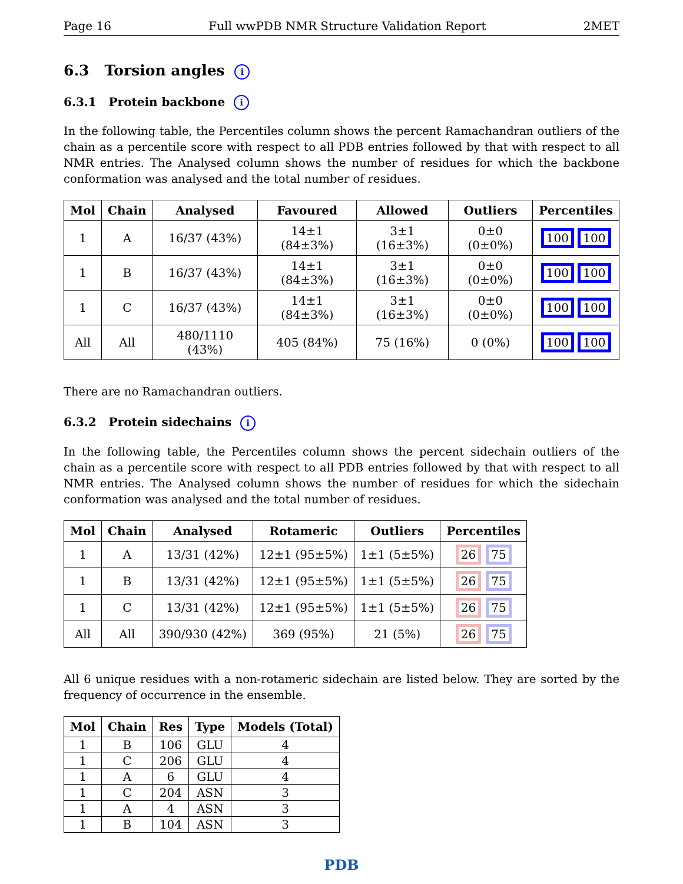Page 16 Full wwPDB NMR Structure Validation Report 2MET
6.3 Torsion angles i
6.3.1 Protein backbone i
In the following table, the Percentiles column shows the percent Ramachandran outliers of the chain as a percentile score with respect to all PDB entries followed by that with respect to all NMR entries. The Analysed column shows the number of residues for which the backbone conformation was analysed and the total number of residues.
| Mol | Chain | Analysed | Favoured | Allowed | Outliers | Percentiles |
| --- | --- | --- | --- | --- | --- | --- |
| 1 | A | 16/37 (43%) | 14±1 (84±3%) | 3±1 (16±3%) | 0±0 (0±0%) | 100 100 |
| 1 | B | 16/37 (43%) | 14±1 (84±3%) | 3±1 (16±3%) | 0±0 (0±0%) | 100 100 |
| 1 | C | 16/37 (43%) | 14±1 (84±3%) | 3±1 (16±3%) | 0±0 (0±0%) | 100 100 |
| All | All | 480/1110 (43%) | 405 (84%) | 75 (16%) | 0 (0%) | 100 100 |
There are no Ramachandran outliers.
6.3.2 Protein sidechains i
In the following table, the Percentiles column shows the percent sidechain outliers of the chain as a percentile score with respect to all PDB entries followed by that with respect to all NMR entries. The Analysed column shows the number of residues for which the sidechain conformation was analysed and the total number of residues.
| Mol | Chain | Analysed | Rotameric | Outliers | Percentiles |
| --- | --- | --- | --- | --- | --- |
| 1 | A | 13/31 (42%) | 12±1 (95±5%) | 1±1 (5±5%) | 26 75 |
| 1 | B | 13/31 (42%) | 12±1 (95±5%) | 1±1 (5±5%) | 26 75 |
| 1 | C | 13/31 (42%) | 12±1 (95±5%) | 1±1 (5±5%) | 26 75 |
| All | All | 390/930 (42%) | 369 (95%) | 21 (5%) | 26 75 |
All 6 unique residues with a non-rotameric sidechain are listed below. They are sorted by the frequency of occurrence in the ensemble.
| Mol | Chain | Res | Type | Models (Total) |
| --- | --- | --- | --- | --- |
| 1 | B | 106 | GLU | 4 |
| 1 | C | 206 | GLU | 4 |
| 1 | A | 6 | GLU | 4 |
| 1 | C | 204 | ASN | 3 |
| 1 | A | 4 | ASN | 3 |
| 1 | B | 104 | ASN | 3 |
PDB